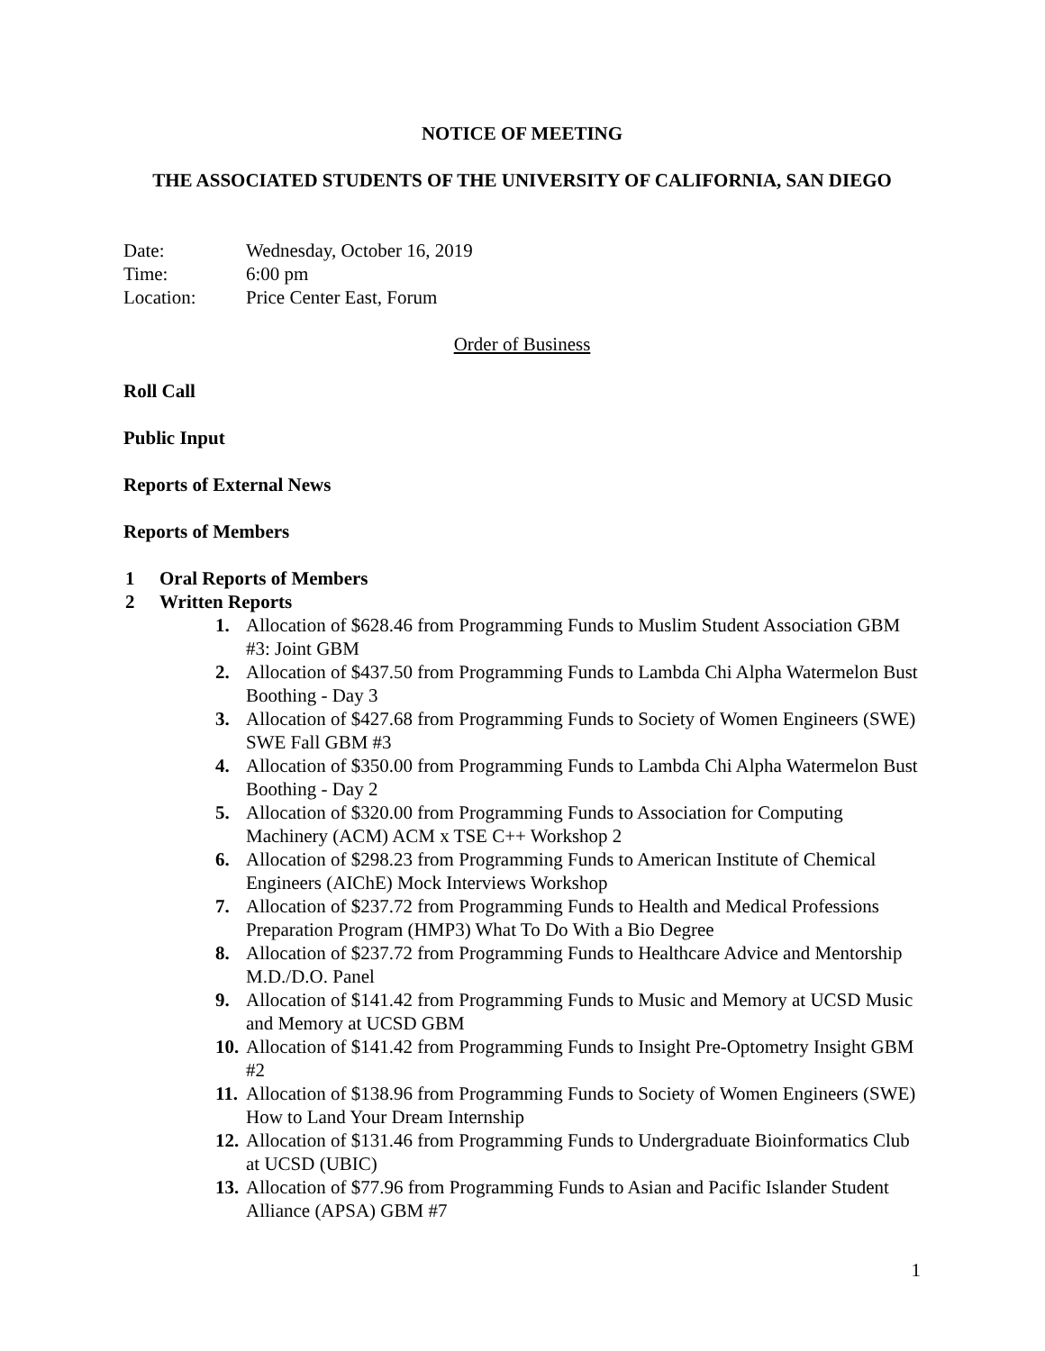NOTICE OF MEETING
THE ASSOCIATED STUDENTS OF THE UNIVERSITY OF CALIFORNIA, SAN DIEGO
| Date: | Wednesday, October 16, 2019 |
| Time: | 6:00 pm |
| Location: | Price Center East, Forum |
Order of Business
Roll Call
Public Input
Reports of External News
Reports of Members
1 Oral Reports of Members
2 Written Reports
1. Allocation of $628.46 from Programming Funds to Muslim Student Association GBM #3: Joint GBM
2. Allocation of $437.50 from Programming Funds to Lambda Chi Alpha Watermelon Bust Boothing - Day 3
3. Allocation of $427.68 from Programming Funds to Society of Women Engineers (SWE) SWE Fall GBM #3
4. Allocation of $350.00 from Programming Funds to Lambda Chi Alpha Watermelon Bust Boothing - Day 2
5. Allocation of $320.00 from Programming Funds to Association for Computing Machinery (ACM) ACM x TSE C++ Workshop 2
6. Allocation of $298.23 from Programming Funds to American Institute of Chemical Engineers (AIChE) Mock Interviews Workshop
7. Allocation of $237.72 from Programming Funds to Health and Medical Professions Preparation Program (HMP3) What To Do With a Bio Degree
8. Allocation of $237.72 from Programming Funds to Healthcare Advice and Mentorship M.D./D.O. Panel
9. Allocation of $141.42 from Programming Funds to Music and Memory at UCSD Music and Memory at UCSD GBM
10. Allocation of $141.42 from Programming Funds to Insight Pre-Optometry Insight GBM #2
11. Allocation of $138.96 from Programming Funds to Society of Women Engineers (SWE) How to Land Your Dream Internship
12. Allocation of $131.46 from Programming Funds to Undergraduate Bioinformatics Club at UCSD (UBIC)
13. Allocation of $77.96 from Programming Funds to Asian and Pacific Islander Student Alliance (APSA) GBM #7
1